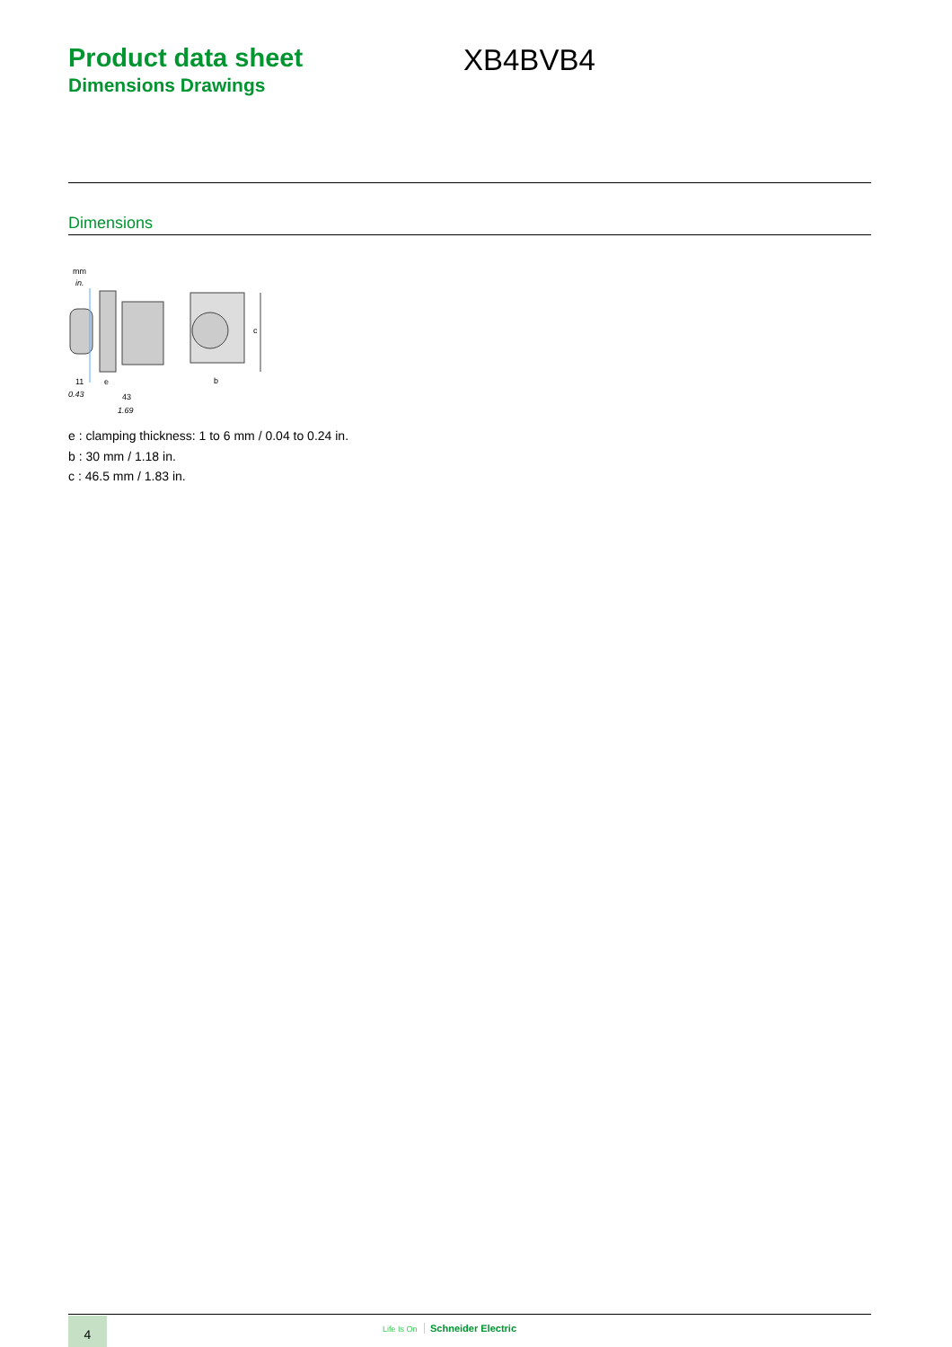Product data sheet
Dimensions Drawings
XB4BVB4
Dimensions
mm
in.
11
e
0.43
43
1.69
c
b
e : clamping thickness: 1 to 6 mm / 0.04 to 0.24 in.
b : 30 mm / 1.18 in.
c : 46.5 mm / 1.83 in.
4 Life Is On Schneider Electric